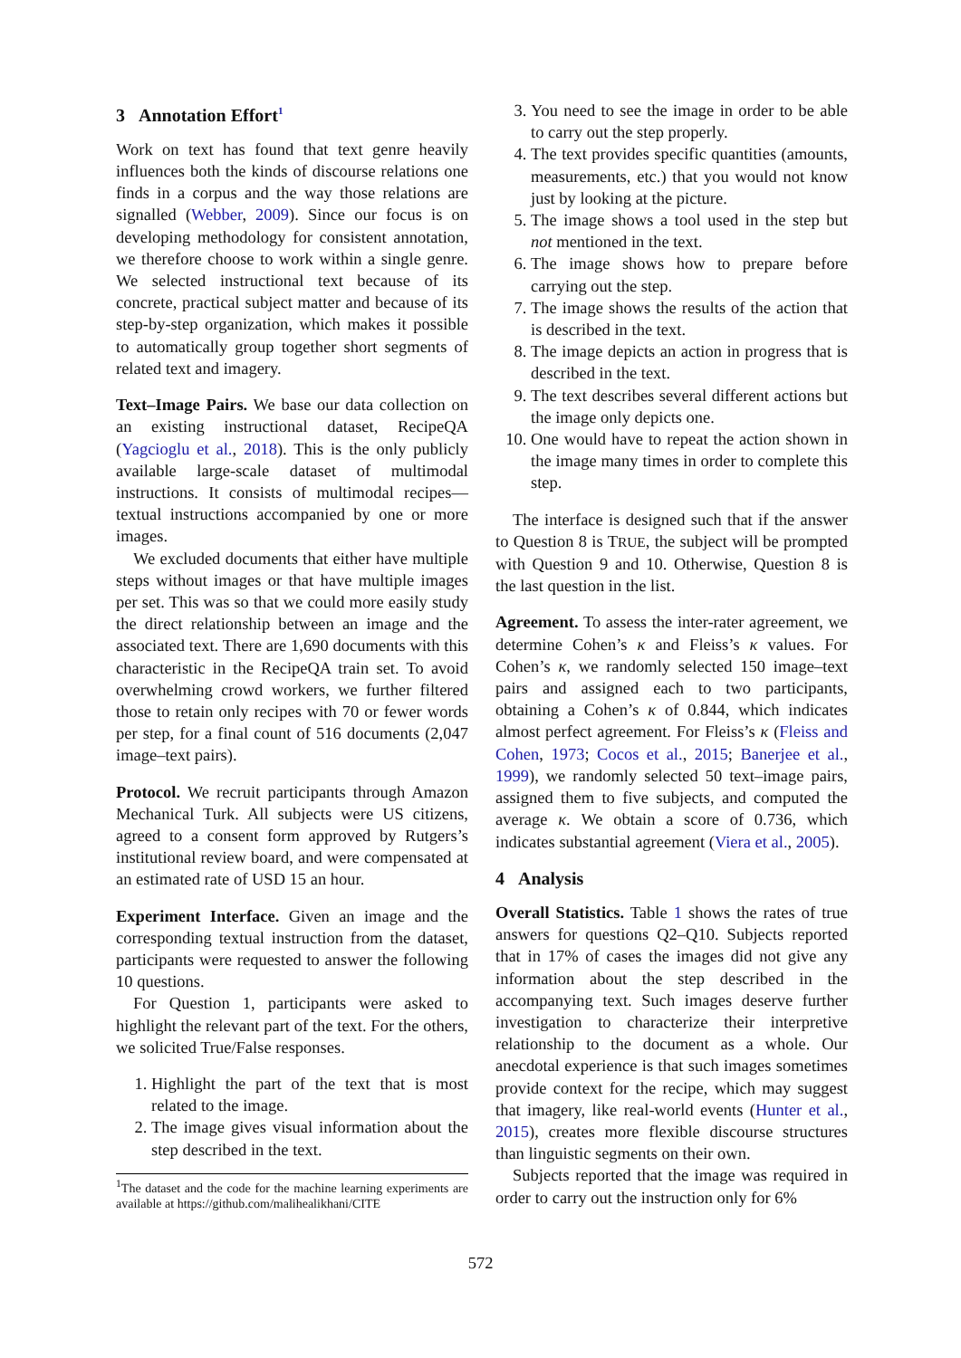3 Annotation Effort<sup>1</sup>
Work on text has found that text genre heavily influences both the kinds of discourse relations one finds in a corpus and the way those relations are signalled (Webber, 2009). Since our focus is on developing methodology for consistent annotation, we therefore choose to work within a single genre. We selected instructional text because of its concrete, practical subject matter and because of its step-by-step organization, which makes it possible to automatically group together short segments of related text and imagery.
Text–Image Pairs. We base our data collection on an existing instructional dataset, RecipeQA (Yagcioglu et al., 2018). This is the only publicly available large-scale dataset of multimodal instructions. It consists of multimodal recipes—textual instructions accompanied by one or more images.
We excluded documents that either have multiple steps without images or that have multiple images per set. This was so that we could more easily study the direct relationship between an image and the associated text. There are 1,690 documents with this characteristic in the RecipeQA train set. To avoid overwhelming crowd workers, we further filtered those to retain only recipes with 70 or fewer words per step, for a final count of 516 documents (2,047 image–text pairs).
Protocol. We recruit participants through Amazon Mechanical Turk. All subjects were US citizens, agreed to a consent form approved by Rutgers’s institutional review board, and were compensated at an estimated rate of USD 15 an hour.
Experiment Interface. Given an image and the corresponding textual instruction from the dataset, participants were requested to answer the following 10 questions.
For Question 1, participants were asked to highlight the relevant part of the text. For the others, we solicited True/False responses.
1. Highlight the part of the text that is most related to the image.
2. The image gives visual information about the step described in the text.
<sup>1</sup> The dataset and the code for the machine learning experiments are available at https://github.com/malihealikhani/CITE
3. You need to see the image in order to be able to carry out the step properly.
4. The text provides specific quantities (amounts, measurements, etc.) that you would not know just by looking at the picture.
5. The image shows a tool used in the step but not mentioned in the text.
6. The image shows how to prepare before carrying out the step.
7. The image shows the results of the action that is described in the text.
8. The image depicts an action in progress that is described in the text.
9. The text describes several different actions but the image only depicts one.
10. One would have to repeat the action shown in the image many times in order to complete this step.
The interface is designed such that if the answer to Question 8 is TRUE, the subject will be prompted with Question 9 and 10. Otherwise, Question 8 is the last question in the list.
Agreement. To assess the inter-rater agreement, we determine Cohen’s κ and Fleiss’s κ values. For Cohen’s κ, we randomly selected 150 image–text pairs and assigned each to two participants, obtaining a Cohen’s κ of 0.844, which indicates almost perfect agreement. For Fleiss’s κ (Fleiss and Cohen, 1973; Cocos et al., 2015; Banerjee et al., 1999), we randomly selected 50 text–image pairs, assigned them to five subjects, and computed the average κ. We obtain a score of 0.736, which indicates substantial agreement (Viera et al., 2005).
4 Analysis
Overall Statistics. Table 1 shows the rates of true answers for questions Q2–Q10. Subjects reported that in 17% of cases the images did not give any information about the step described in the accompanying text. Such images deserve further investigation to characterize their interpretive relationship to the document as a whole. Our anecdotal experience is that such images sometimes provide context for the recipe, which may suggest that imagery, like real-world events (Hunter et al., 2015), creates more flexible discourse structures than linguistic segments on their own.
Subjects reported that the image was required in order to carry out the instruction only for 6%
572